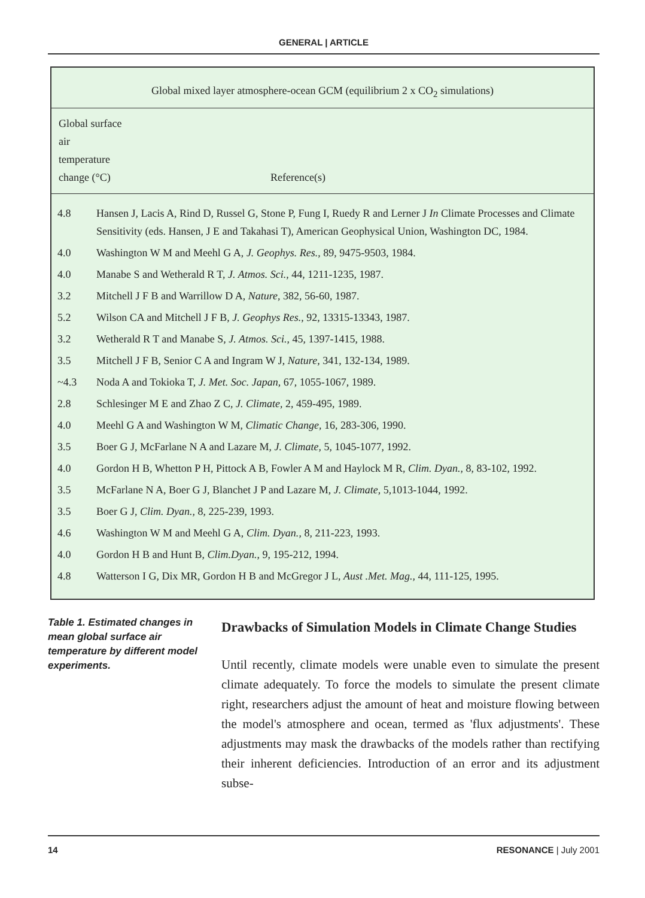GENERAL | ARTICLE
| Global mixed layer atmosphere-ocean GCM (equilibrium 2 x CO<sub>2</sub> simulations) |
| Global surface air temperature change (°C) | Reference(s) |
| 4.8 | Hansen J, Lacis A, Rind D, Russel G, Stone P, Fung I, Ruedy R and Lerner J In Climate Processes and Climate Sensitivity (eds. Hansen, J E and Takahasi T), American Geophysical Union, Washington DC, 1984. |
| 4.0 | Washington W M and Meehl G A, J. Geophys. Res. , 89, 9475-9503, 1984. |
| 4.0 | Manabe S and Wetherald R T, J. Atmos. Sci. , 44, 1211-1235, 1987. |
| 3.2 | Mitchell J F B and Warrillow D A, Nature , 382, 56-60, 1987. |
| 5.2 | Wilson CA and Mitchell J F B, J. Geophys Res. , 92, 13315-13343, 1987. |
| 3.2 | Wetherald R T and Manabe S, J. Atmos. Sci. , 45, 1397-1415, 1988. |
| 3.5 | Mitchell J F B, Senior C A and Ingram W J, Nature , 341, 132-134, 1989. |
| ~4.3 | Noda A and Tokioka T, J. Met. Soc. Japan , 67, 1055-1067, 1989. |
| 2.8 | Schlesinger M E and Zhao Z C, J. Climate , 2, 459-495, 1989. |
| 4.0 | Meehl G A and Washington W M, Climatic Change , 16, 283-306, 1990. |
| 3.5 | Boer G J, McFarlane N A and Lazare M, J. Climate , 5, 1045-1077, 1992. |
| 4.0 | Gordon H B, Whetton P H, Pittock A B, Fowler A M and Haylock M R, Clim. Dyan. , 8, 83-102, 1992. |
| 3.5 | McFarlane N A, Boer G J, Blanchet J P and Lazare M, J. Climate , 5,1013-1044, 1992. |
| 3.5 | Boer G J, Clim. Dyan. , 8, 225-239, 1993. |
| 4.6 | Washington W M and Meehl G A, Clim. Dyan. , 8, 211-223, 1993. |
| 4.0 | Gordon H B and Hunt B, Clim.Dyan. , 9, 195-212, 1994. |
| 4.8 | Watterson I G, Dix MR, Gordon H B and McGregor J L, Aust .Met. Mag. , 44, 111-125, 1995. |
Table 1. Estimated changes in mean global surface air temperature by different model experiments.
Drawbacks of Simulation Models in Climate Change Studies
Until recently, climate models were unable even to simulate the present climate adequately. To force the models to simulate the present climate right, researchers adjust the amount of heat and moisture flowing between the model's atmosphere and ocean, termed as 'flux adjustments'. These adjustments may mask the drawbacks of the models rather than rectifying their inherent deficiencies. Introduction of an error and its adjustment subse-
14 RESONANCE | July 2001